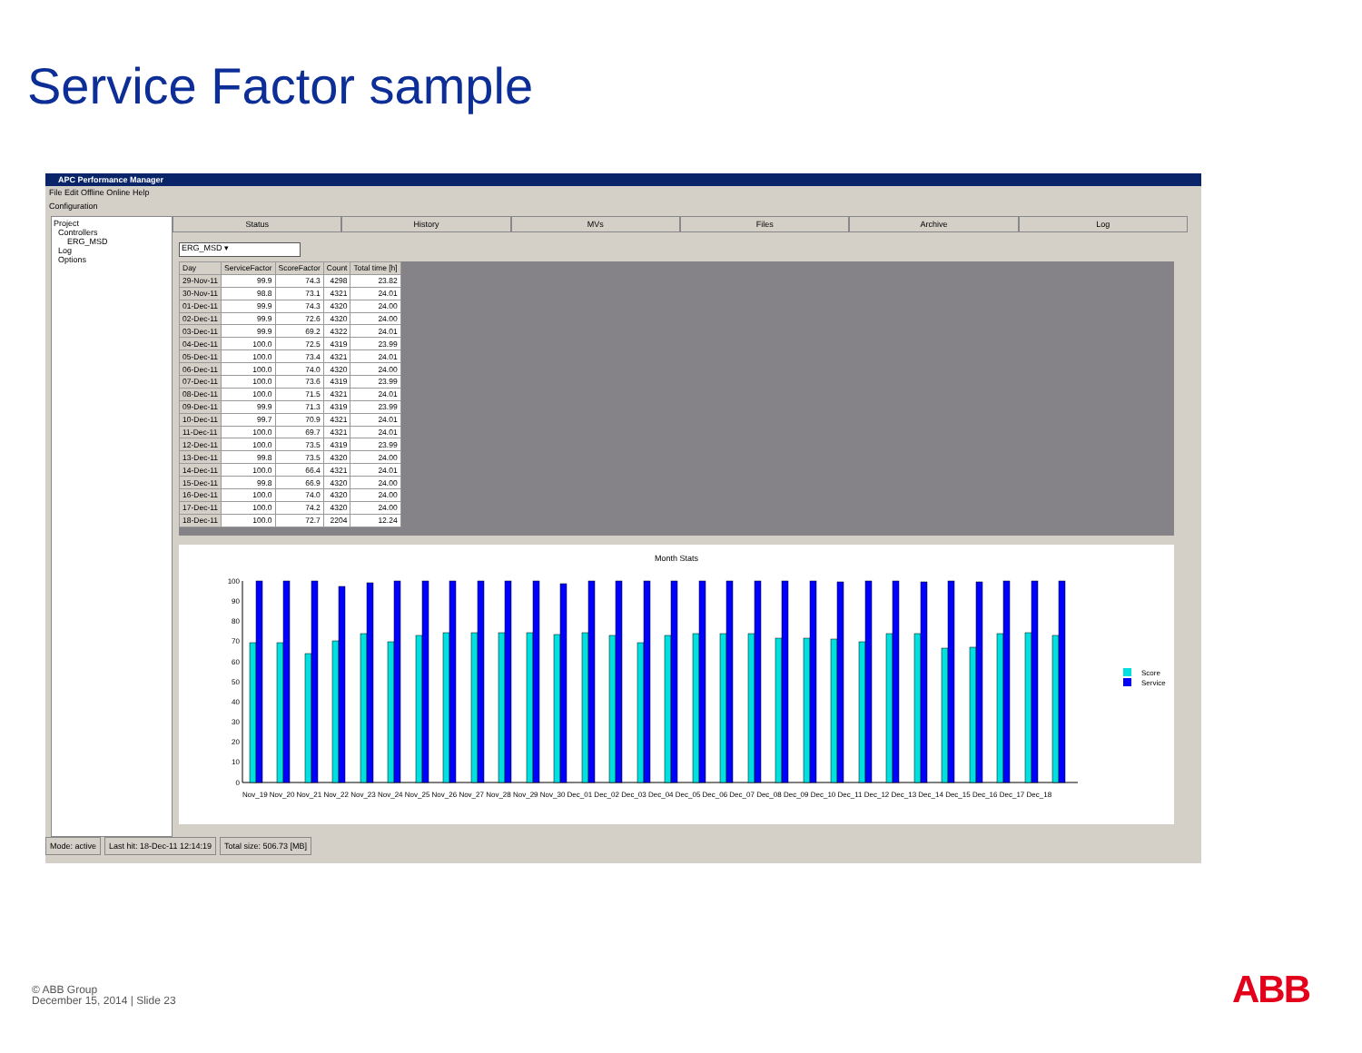Service Factor sample
APC Performance Manager
File Edit Offline Online Help
Configuration
Project
Controllers
ERG_MSD
Log
Options
Status History MVs Files Archive Log
ERG_MSD ▾
| Day | ServiceFactor | ScoreFactor | Count | Total time [h] |
| --- | --- | --- | --- | --- |
| 29-Nov-11 | 99.9 | 74.3 | 4298 | 23.82 |
| 30-Nov-11 | 98.8 | 73.1 | 4321 | 24.01 |
| 01-Dec-11 | 99.9 | 74.3 | 4320 | 24.00 |
| 02-Dec-11 | 99.9 | 72.6 | 4320 | 24.00 |
| 03-Dec-11 | 99.9 | 69.2 | 4322 | 24.01 |
| 04-Dec-11 | 100.0 | 72.5 | 4319 | 23.99 |
| 05-Dec-11 | 100.0 | 73.4 | 4321 | 24.01 |
| 06-Dec-11 | 100.0 | 74.0 | 4320 | 24.00 |
| 07-Dec-11 | 100.0 | 73.6 | 4319 | 23.99 |
| 08-Dec-11 | 100.0 | 71.5 | 4321 | 24.01 |
| 09-Dec-11 | 99.9 | 71.3 | 4319 | 23.99 |
| 10-Dec-11 | 99.7 | 70.9 | 4321 | 24.01 |
| 11-Dec-11 | 100.0 | 69.7 | 4321 | 24.01 |
| 12-Dec-11 | 100.0 | 73.5 | 4319 | 23.99 |
| 13-Dec-11 | 99.8 | 73.5 | 4320 | 24.00 |
| 14-Dec-11 | 100.0 | 66.4 | 4321 | 24.01 |
| 15-Dec-11 | 99.8 | 66.9 | 4320 | 24.00 |
| 16-Dec-11 | 100.0 | 74.0 | 4320 | 24.00 |
| 17-Dec-11 | 100.0 | 74.2 | 4320 | 24.00 |
| 18-Dec-11 | 100.0 | 72.7 | 2204 | 12.24 |
Month Stats
100
90
80
70
60
50
40
30
20
10
0
Nov_19 Nov_20 Nov_21 Nov_22 Nov_23 Nov_24 Nov_25 Nov_26 Nov_27 Nov_28 Nov_29 Nov_30 Dec_01 Dec_02 Dec_03 Dec_04 Dec_05 Dec_06 Dec_07 Dec_08 Dec_09 Dec_10 Dec_11 Dec_12 Dec_13 Dec_14 Dec_15 Dec_16 Dec_17 Dec_18
Score
Service
Mode: active Last hit: 18-Dec-11 12:14:19 Total size: 506.73 [MB]
© ABB Group
December 15, 2014 | Slide 23
ABB